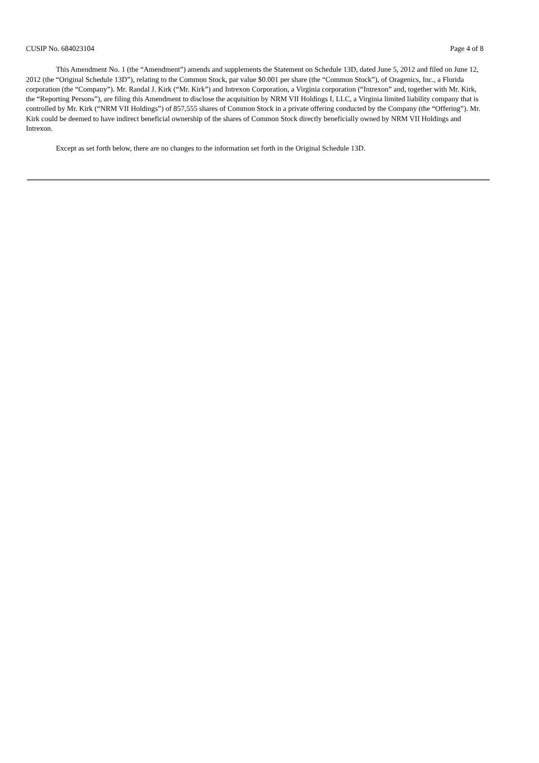CUSIP No. 684023104 Page 4 of 8
This Amendment No. 1 (the “Amendment”) amends and supplements the Statement on Schedule 13D, dated June 5, 2012 and filed on June 12, 2012 (the “Original Schedule 13D”), relating to the Common Stock, par value $0.001 per share (the “Common Stock”), of Oragenics, Inc., a Florida corporation (the “Company”). Mr. Randal J. Kirk (“Mr. Kirk”) and Intrexon Corporation, a Virginia corporation (“Intrexon” and, together with Mr. Kirk, the “Reporting Persons”), are filing this Amendment to disclose the acquisition by NRM VII Holdings I, LLC, a Virginia limited liability company that is controlled by Mr. Kirk (“NRM VII Holdings”) of 857,555 shares of Common Stock in a private offering conducted by the Company (the “Offering”). Mr. Kirk could be deemed to have indirect beneficial ownership of the shares of Common Stock directly beneficially owned by NRM VII Holdings and Intrexon.
Except as set forth below, there are no changes to the information set forth in the Original Schedule 13D.